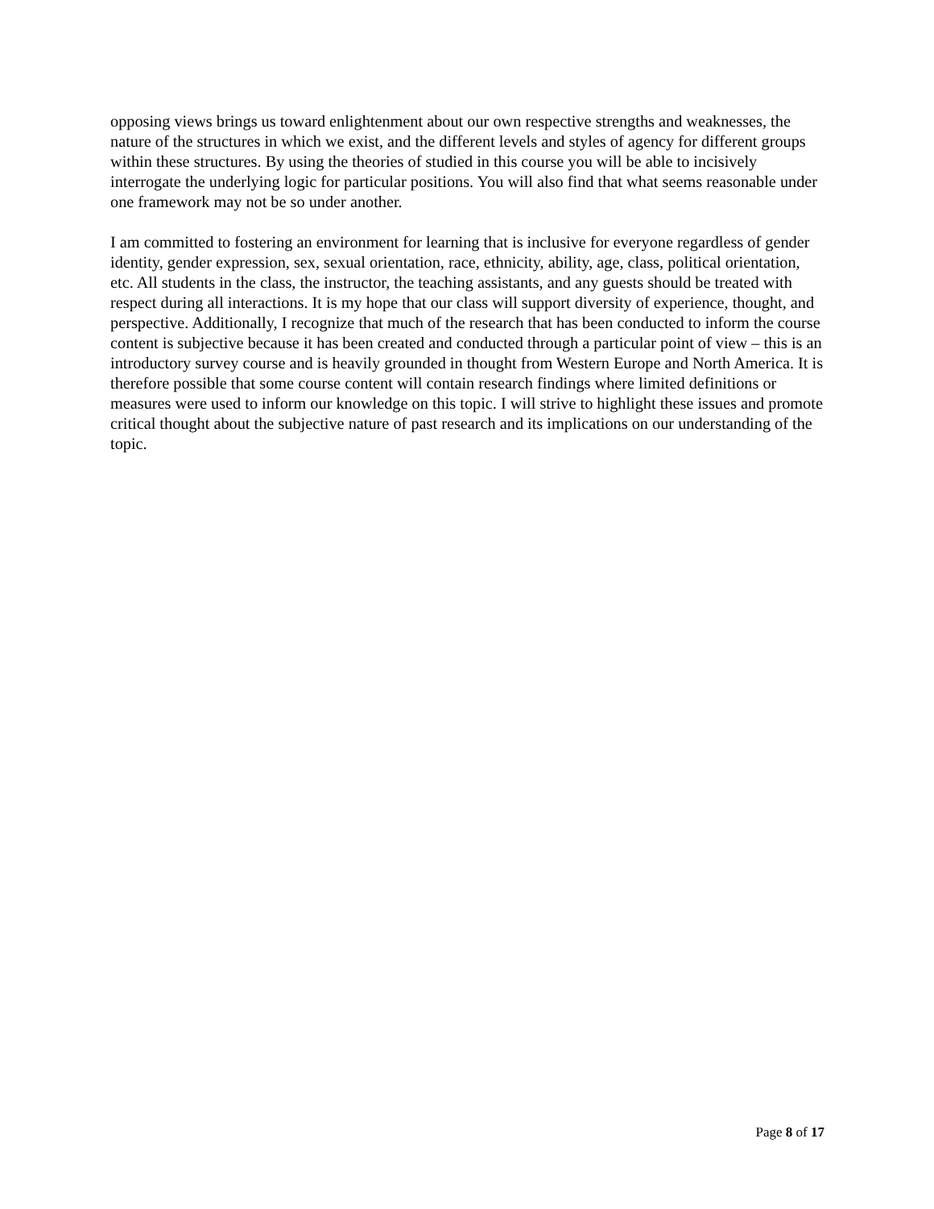opposing views brings us toward enlightenment about our own respective strengths and weaknesses, the nature of the structures in which we exist, and the different levels and styles of agency for different groups within these structures. By using the theories of studied in this course you will be able to incisively interrogate the underlying logic for particular positions. You will also find that what seems reasonable under one framework may not be so under another.
I am committed to fostering an environment for learning that is inclusive for everyone regardless of gender identity, gender expression, sex, sexual orientation, race, ethnicity, ability, age, class, political orientation, etc. All students in the class, the instructor, the teaching assistants, and any guests should be treated with respect during all interactions. It is my hope that our class will support diversity of experience, thought, and perspective. Additionally, I recognize that much of the research that has been conducted to inform the course content is subjective because it has been created and conducted through a particular point of view – this is an introductory survey course and is heavily grounded in thought from Western Europe and North America. It is therefore possible that some course content will contain research findings where limited definitions or measures were used to inform our knowledge on this topic. I will strive to highlight these issues and promote critical thought about the subjective nature of past research and its implications on our understanding of the topic.
Page 8 of 17